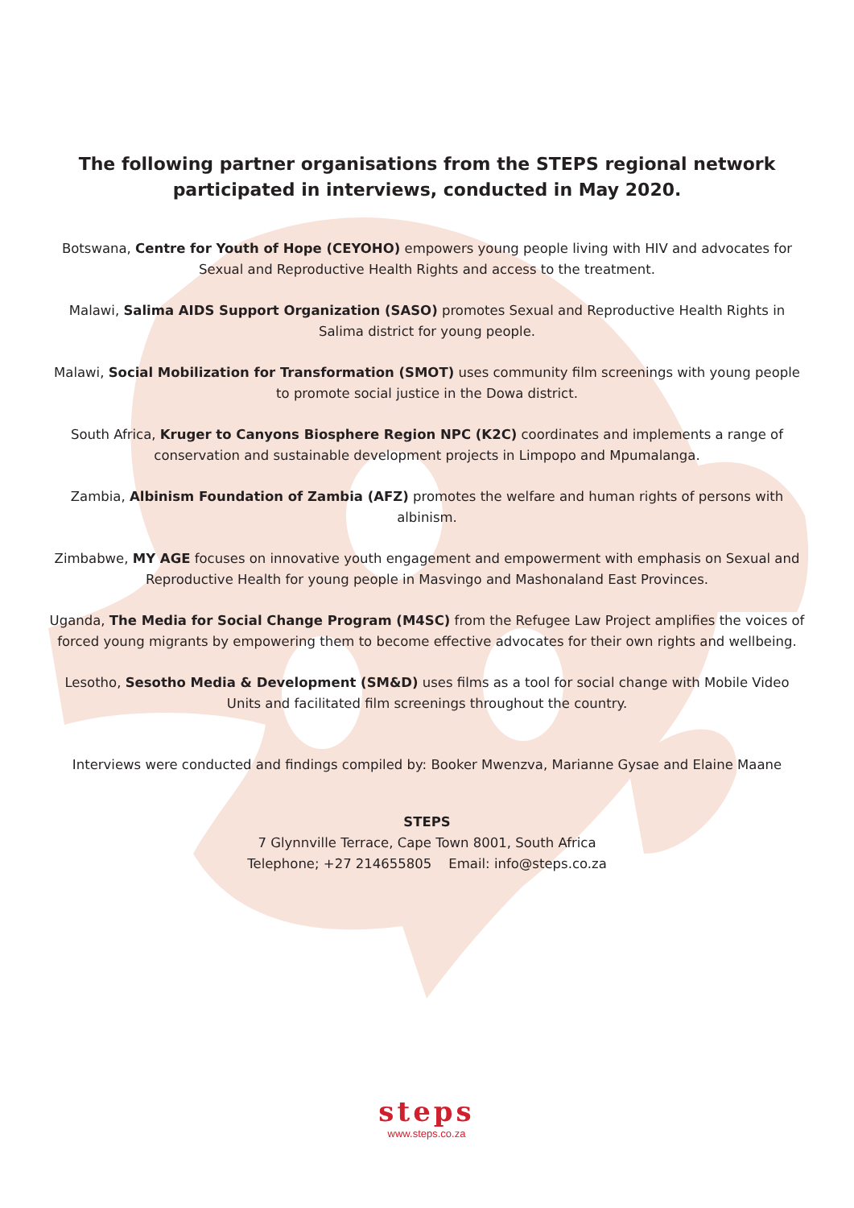The following partner organisations from the STEPS regional network participated in interviews, conducted in May 2020.
Botswana, Centre for Youth of Hope (CEYOHO) empowers young people living with HIV and advocates for Sexual and Reproductive Health Rights and access to the treatment.
Malawi, Salima AIDS Support Organization (SASO) promotes Sexual and Reproductive Health Rights in Salima district for young people.
Malawi, Social Mobilization for Transformation (SMOT) uses community film screenings with young people to promote social justice in the Dowa district.
South Africa, Kruger to Canyons Biosphere Region NPC (K2C) coordinates and implements a range of conservation and sustainable development projects in Limpopo and Mpumalanga.
Zambia, Albinism Foundation of Zambia (AFZ) promotes the welfare and human rights of persons with albinism.
Zimbabwe, MY AGE focuses on innovative youth engagement and empowerment with emphasis on Sexual and Reproductive Health for young people in Masvingo and Mashonaland East Provinces.
Uganda, The Media for Social Change Program (M4SC) from the Refugee Law Project amplifies the voices of forced young migrants by empowering them to become effective advocates for their own rights and wellbeing.
Lesotho, Sesotho Media & Development (SM&D) uses films as a tool for social change with Mobile Video Units and facilitated film screenings throughout the country.
Interviews were conducted and findings compiled by: Booker Mwenzva, Marianne Gysae and Elaine Maane
STEPS
7 Glynnville Terrace, Cape Town 8001, South Africa
Telephone; +27 214655805 Email: info@steps.co.za
steps
www.steps.co.za